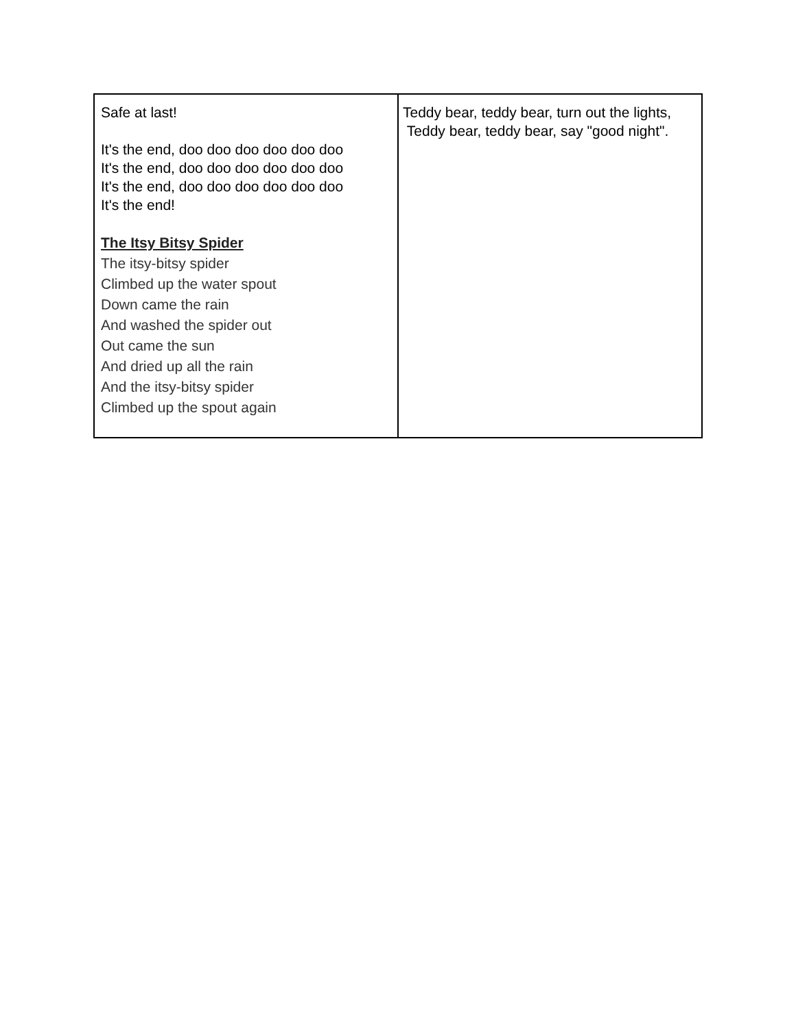| Safe at last! It's the end, doo doo doo doo doo doo It's the end, doo doo doo doo doo doo It's the end, doo doo doo doo doo doo It's the end! The Itsy Bitsy Spider The itsy-bitsy spider Climbed up the water spout Down came the rain And washed the spider out Out came the sun And dried up all the rain And the itsy-bitsy spider Climbed up the spout again | Teddy bear, teddy bear, turn out the lights, Teddy bear, teddy bear, say "good night". |